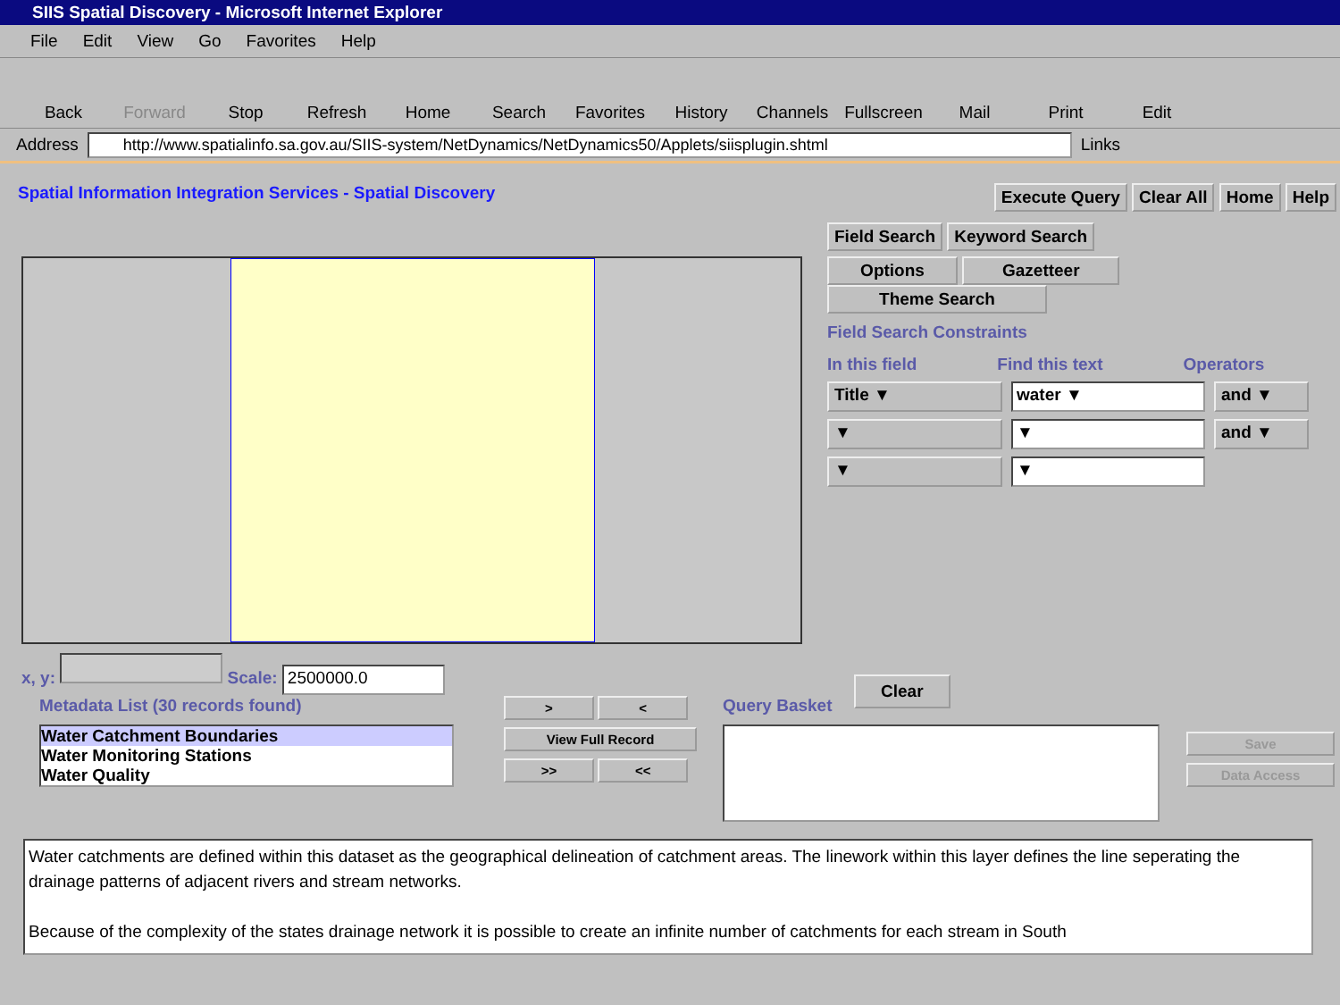SIIS Spatial Discovery - Microsoft Internet Explorer
File Edit View Go Favorites Help
Back Forward Stop Refresh Home Search Favorites History Channels Fullscreen Mail Print Edit
Address http://www.spatialinfo.sa.gov.au/SIIS-system/NetDynamics/NetDynamics50/Applets/siisplugin.shtml Links
Spatial Information Integration Services - Spatial Discovery Execute Query Clear All Home Help
x, y: Scale: 2500000.0
Field Search Keyword Search
Options Gazetteer Theme Search
Field Search Constraints
In this field Find this text Operators
Title ▼ water ▼ and ▼
▼ ▼ and ▼
▼ ▼
Clear
Metadata List (30 records found)
Water Catchment Boundaries
Water Monitoring Stations
Water Quality
> <
View Full Record
>> <<
Query Basket
Save
Data Access
Water catchments are defined within this dataset as the geographical delineation of catchment areas. The linework within this layer defines the line seperating the drainage patterns of adjacent rivers and stream networks.
Because of the complexity of the states drainage network it is possible to create an infinite number of catchments for each stream in South